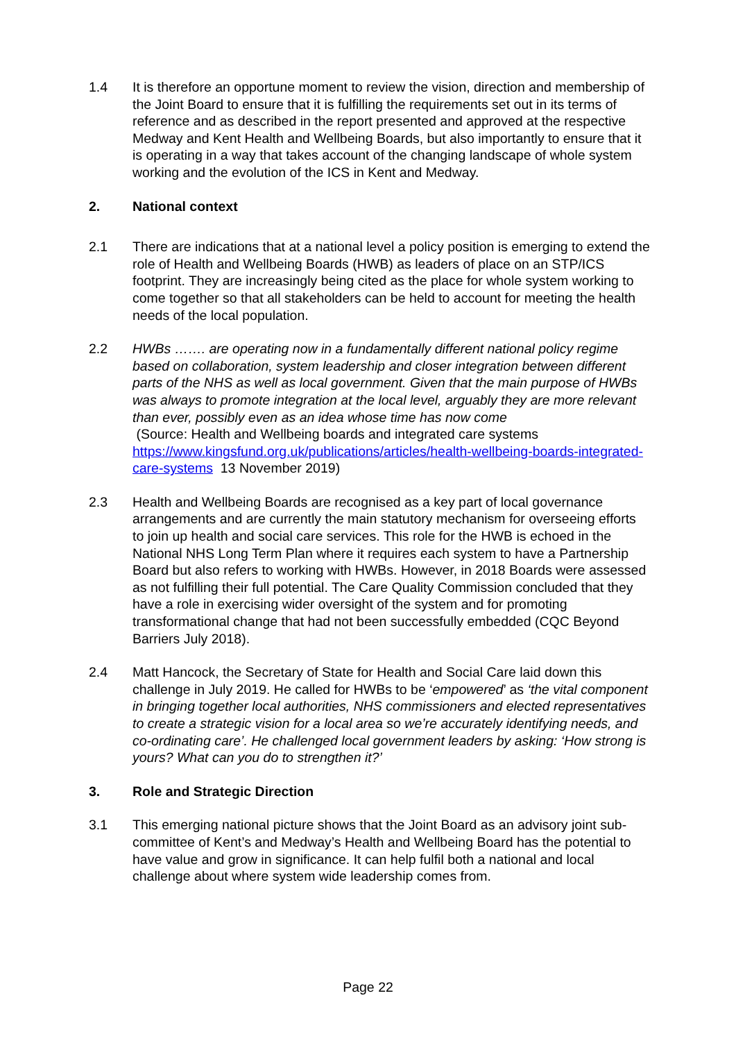1.4 It is therefore an opportune moment to review the vision, direction and membership of the Joint Board to ensure that it is fulfilling the requirements set out in its terms of reference and as described in the report presented and approved at the respective Medway and Kent Health and Wellbeing Boards, but also importantly to ensure that it is operating in a way that takes account of the changing landscape of whole system working and the evolution of the ICS in Kent and Medway.
2. National context
2.1 There are indications that at a national level a policy position is emerging to extend the role of Health and Wellbeing Boards (HWB) as leaders of place on an STP/ICS footprint. They are increasingly being cited as the place for whole system working to come together so that all stakeholders can be held to account for meeting the health needs of the local population.
2.2 HWBs ……. are operating now in a fundamentally different national policy regime based on collaboration, system leadership and closer integration between different parts of the NHS as well as local government. Given that the main purpose of HWBs was always to promote integration at the local level, arguably they are more relevant than ever, possibly even as an idea whose time has now come
(Source: Health and Wellbeing boards and integrated care systems https://www.kingsfund.org.uk/publications/articles/health-wellbeing-boards-integrated-care-systems 13 November 2019)
2.3 Health and Wellbeing Boards are recognised as a key part of local governance arrangements and are currently the main statutory mechanism for overseeing efforts to join up health and social care services. This role for the HWB is echoed in the National NHS Long Term Plan where it requires each system to have a Partnership Board but also refers to working with HWBs. However, in 2018 Boards were assessed as not fulfilling their full potential. The Care Quality Commission concluded that they have a role in exercising wider oversight of the system and for promoting transformational change that had not been successfully embedded (CQC Beyond Barriers July 2018).
2.4 Matt Hancock, the Secretary of State for Health and Social Care laid down this challenge in July 2019. He called for HWBs to be ‘empowered’ as ‘the vital component in bringing together local authorities, NHS commissioners and elected representatives to create a strategic vision for a local area so we’re accurately identifying needs, and co-ordinating care’. He challenged local government leaders by asking: ‘How strong is yours? What can you do to strengthen it?’
3. Role and Strategic Direction
3.1 This emerging national picture shows that the Joint Board as an advisory joint sub-committee of Kent’s and Medway’s Health and Wellbeing Board has the potential to have value and grow in significance. It can help fulfil both a national and local challenge about where system wide leadership comes from.
Page 22